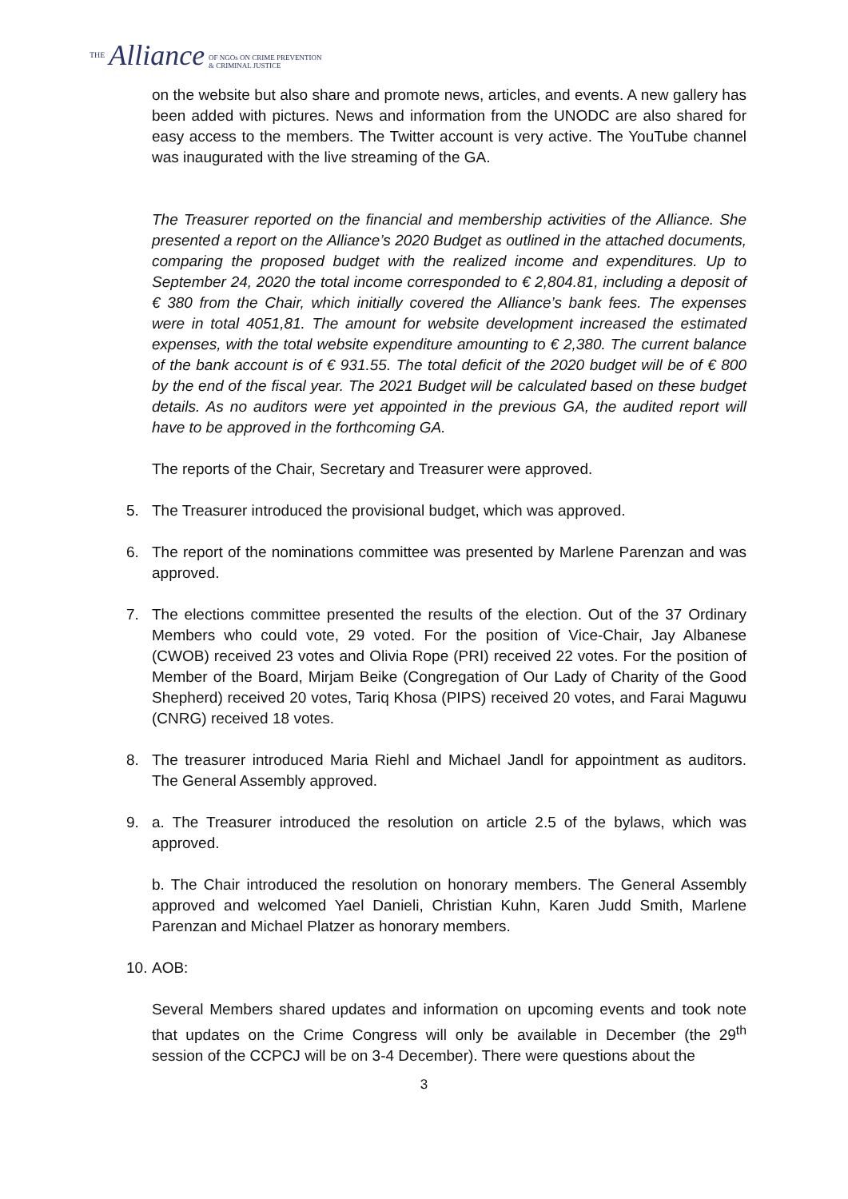THE Alliance OF NGOs ON CRIME PREVENTION
& CRIMINAL JUSTICE
on the website but also share and promote news, articles, and events. A new gallery has been added with pictures. News and information from the UNODC are also shared for easy access to the members. The Twitter account is very active. The YouTube channel was inaugurated with the live streaming of the GA.
The Treasurer reported on the financial and membership activities of the Alliance. She presented a report on the Alliance’s 2020 Budget as outlined in the attached documents, comparing the proposed budget with the realized income and expenditures. Up to September 24, 2020 the total income corresponded to € 2,804.81, including a deposit of € 380 from the Chair, which initially covered the Alliance’s bank fees. The expenses were in total 4051,81. The amount for website development increased the estimated expenses, with the total website expenditure amounting to € 2,380. The current balance of the bank account is of € 931.55. The total deficit of the 2020 budget will be of € 800 by the end of the fiscal year. The 2021 Budget will be calculated based on these budget details. As no auditors were yet appointed in the previous GA, the audited report will have to be approved in the forthcoming GA.
The reports of the Chair, Secretary and Treasurer were approved.
5. The Treasurer introduced the provisional budget, which was approved.
6. The report of the nominations committee was presented by Marlene Parenzan and was approved.
7. The elections committee presented the results of the election. Out of the 37 Ordinary Members who could vote, 29 voted. For the position of Vice-Chair, Jay Albanese (CWOB) received 23 votes and Olivia Rope (PRI) received 22 votes. For the position of Member of the Board, Mirjam Beike (Congregation of Our Lady of Charity of the Good Shepherd) received 20 votes, Tariq Khosa (PIPS) received 20 votes, and Farai Maguwu (CNRG) received 18 votes.
8. The treasurer introduced Maria Riehl and Michael Jandl for appointment as auditors. The General Assembly approved.
9. a. The Treasurer introduced the resolution on article 2.5 of the bylaws, which was approved.
b. The Chair introduced the resolution on honorary members. The General Assembly approved and welcomed Yael Danieli, Christian Kuhn, Karen Judd Smith, Marlene Parenzan and Michael Platzer as honorary members.
10. AOB:
Several Members shared updates and information on upcoming events and took note that updates on the Crime Congress will only be available in December (the 29<sup>th</sup> session of the CCPCJ will be on 3-4 December). There were questions about the
3